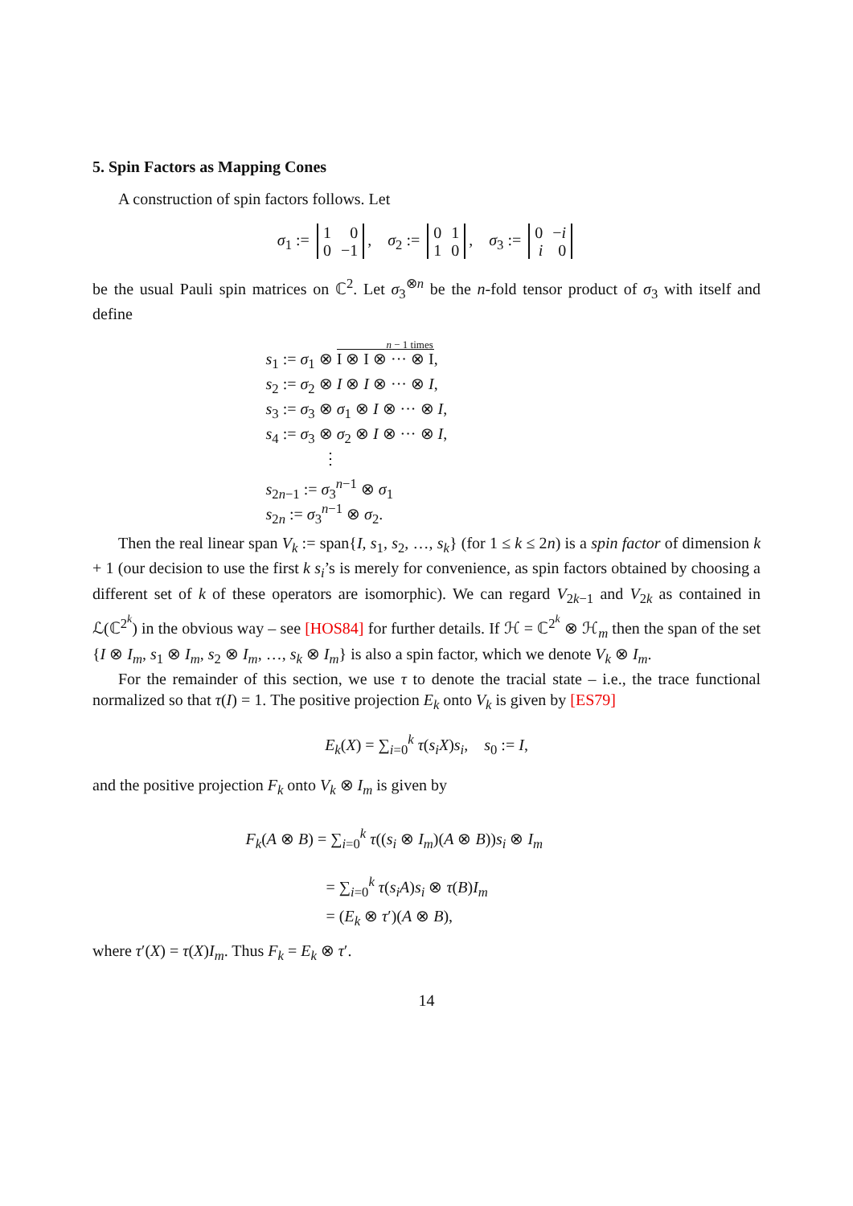5. Spin Factors as Mapping Cones
A construction of spin factors follows. Let
σ<sub>1</sub> :=
| 1 | 0 |
| 0 | −1 |
, σ<sub>2</sub> :=
| 0 | 1 |
| 1 | 0 |
, σ<sub>3</sub> :=
| 0 | − i |
| i | 0 |
be the usual Pauli spin matrices on ℂ<sup>2</sup>. Let σ<sub>3</sub><sup>⊗n</sup> be the n-fold tensor product of σ<sub>3</sub> with itself and define
n − 1 times
s<sub>1</sub> := σ<sub>1</sub> ⊗ I ⊗ I ⊗ ··· ⊗ I,
s<sub>2</sub> := σ<sub>2</sub> ⊗ I ⊗ I ⊗ ··· ⊗ I,
s<sub>3</sub> := σ<sub>3</sub> ⊗ σ<sub>1</sub> ⊗ I ⊗ ··· ⊗ I,
s<sub>4</sub> := σ<sub>3</sub> ⊗ σ<sub>2</sub> ⊗ I ⊗ ··· ⊗ I,
⋮
s<sub>2n−1</sub> := σ<sub>3</sub><sup>n−1</sup> ⊗ σ<sub>1</sub>
s<sub>2n</sub> := σ<sub>3</sub><sup>n−1</sup> ⊗ σ<sub>2</sub>.
Then the real linear span V<sub>k</sub> := span{I, s<sub>1</sub>, s<sub>2</sub>, …, s<sub>k</sub>} (for 1 ≤ k ≤ 2n) is a spin factor of dimension k + 1 (our decision to use the first k s<sub>i</sub>’s is merely for convenience, as spin factors obtained by choosing a different set of k of these operators are isomorphic). We can regard V<sub>2k−1</sub> and V<sub>2k</sub> as contained in ℒ(ℂ<sup>2<sup>k</sup></sup>) in the obvious way – see [HOS84] for further details. If ℋ = ℂ<sup>2<sup>k</sup></sup> ⊗ ℋ<sub>m</sub> then the span of the set {I ⊗ I<sub>m</sub>, s<sub>1</sub> ⊗ I<sub>m</sub>, s<sub>2</sub> ⊗ I<sub>m</sub>, …, s<sub>k</sub> ⊗ I<sub>m</sub>} is also a spin factor, which we denote V<sub>k</sub> ⊗ I<sub>m</sub>.
For the remainder of this section, we use τ to denote the tracial state – i.e., the trace functional normalized so that τ(I) = 1. The positive projection E<sub>k</sub> onto V<sub>k</sub> is given by [ES79]
E<sub>k</sub>(X) = ∑<sub>i=0</sub><sup>k</sup> τ(s<sub>i</sub>X)s<sub>i</sub>, s<sub>0</sub> := I,
and the positive projection F<sub>k</sub> onto V<sub>k</sub> ⊗ I<sub>m</sub> is given by
F<sub>k</sub>(A ⊗ B) = ∑<sub>i=0</sub><sup>k</sup> τ((s<sub>i</sub> ⊗ I<sub>m</sub>)(A ⊗ B))s<sub>i</sub> ⊗ I<sub>m</sub>
= ∑<sub>i=0</sub><sup>k</sup> τ(s<sub>i</sub>A)s<sub>i</sub> ⊗ τ(B)I<sub>m</sub>
= (E<sub>k</sub> ⊗ τ′)(A ⊗ B),
where τ′(X) = τ(X)I<sub>m</sub>. Thus F<sub>k</sub> = E<sub>k</sub> ⊗ τ′.
14